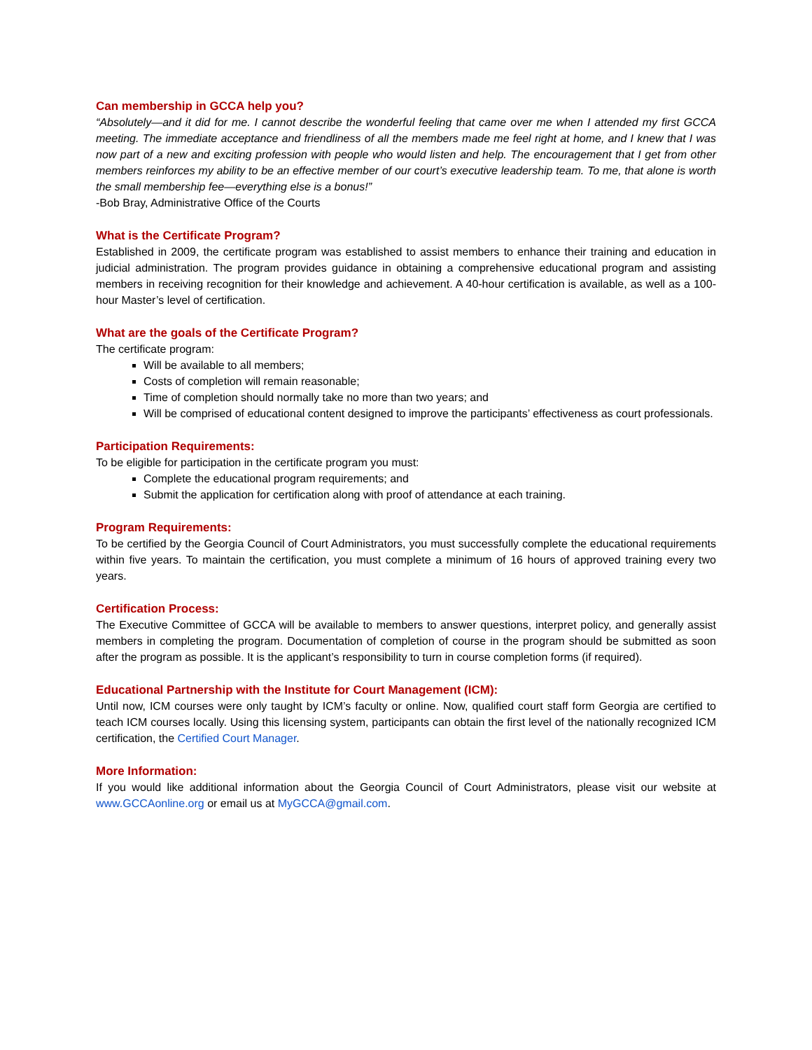Can membership in GCCA help you?
“Absolutely—and it did for me. I cannot describe the wonderful feeling that came over me when I attended my first GCCA meeting. The immediate acceptance and friendliness of all the members made me feel right at home, and I knew that I was now part of a new and exciting profession with people who would listen and help. The encouragement that I get from other members reinforces my ability to be an effective member of our court’s executive leadership team. To me, that alone is worth the small membership fee—everything else is a bonus!”
-Bob Bray, Administrative Office of the Courts
What is the Certificate Program?
Established in 2009, the certificate program was established to assist members to enhance their training and education in judicial administration. The program provides guidance in obtaining a comprehensive educational program and assisting members in receiving recognition for their knowledge and achievement. A 40-hour certification is available, as well as a 100-hour Master’s level of certification.
What are the goals of the Certificate Program?
The certificate program:
Will be available to all members;
Costs of completion will remain reasonable;
Time of completion should normally take no more than two years; and
Will be comprised of educational content designed to improve the participants’ effectiveness as court professionals.
Participation Requirements:
To be eligible for participation in the certificate program you must:
Complete the educational program requirements; and
Submit the application for certification along with proof of attendance at each training.
Program Requirements:
To be certified by the Georgia Council of Court Administrators, you must successfully complete the educational requirements within five years. To maintain the certification, you must complete a minimum of 16 hours of approved training every two years.
Certification Process:
The Executive Committee of GCCA will be available to members to answer questions, interpret policy, and generally assist members in completing the program. Documentation of completion of course in the program should be submitted as soon after the program as possible. It is the applicant’s responsibility to turn in course completion forms (if required).
Educational Partnership with the Institute for Court Management (ICM):
Until now, ICM courses were only taught by ICM’s faculty or online. Now, qualified court staff form Georgia are certified to teach ICM courses locally. Using this licensing system, participants can obtain the first level of the nationally recognized ICM certification, the Certified Court Manager.
More Information:
If you would like additional information about the Georgia Council of Court Administrators, please visit our website at www.GCCAonline.org or email us at MyGCCA@gmail.com.